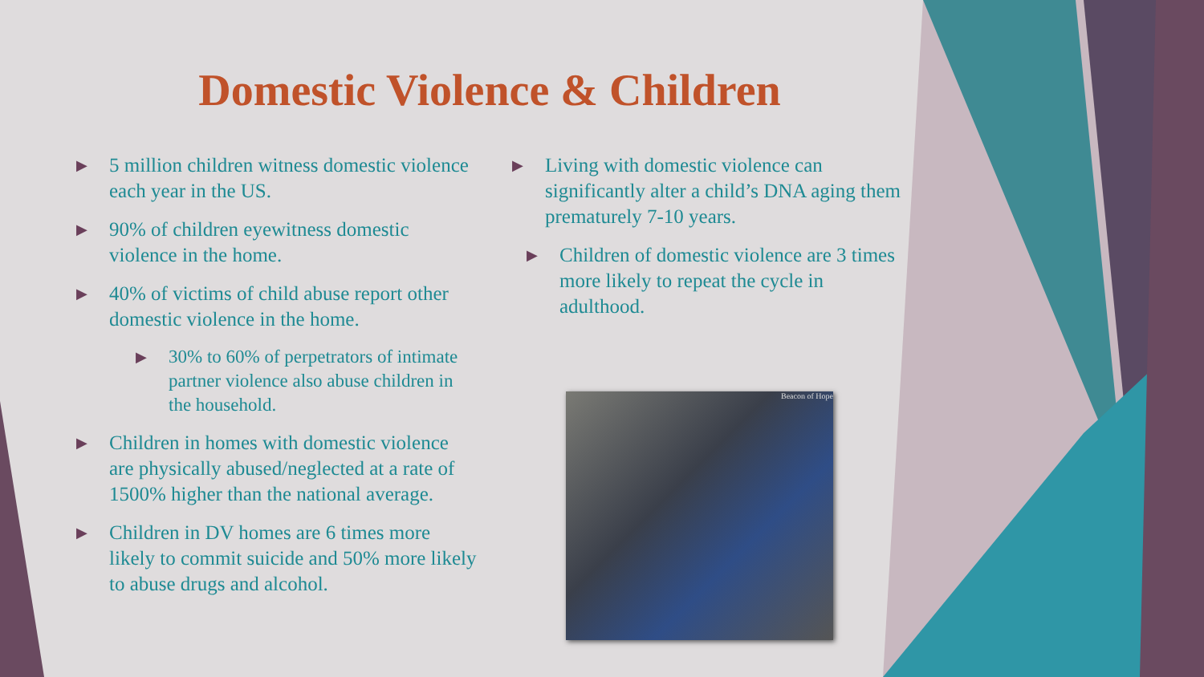Domestic Violence & Children
▶ 5 million children witness domestic violence each year in the US.
▶ 90% of children eyewitness domestic violence in the home.
▶ 40% of victims of child abuse report other domestic violence in the home.
▶ 30% to 60% of perpetrators of intimate partner violence also abuse children in the household.
▶ Children in homes with domestic violence are physically abused/neglected at a rate of 1500% higher than the national average.
▶ Children in DV homes are 6 times more likely to commit suicide and 50% more likely to abuse drugs and alcohol.
▶ Living with domestic violence can significantly alter a child’s DNA aging them prematurely 7-10 years.
▶ Children of domestic violence are 3 times more likely to repeat the cycle in adulthood.
Beacon of Hope